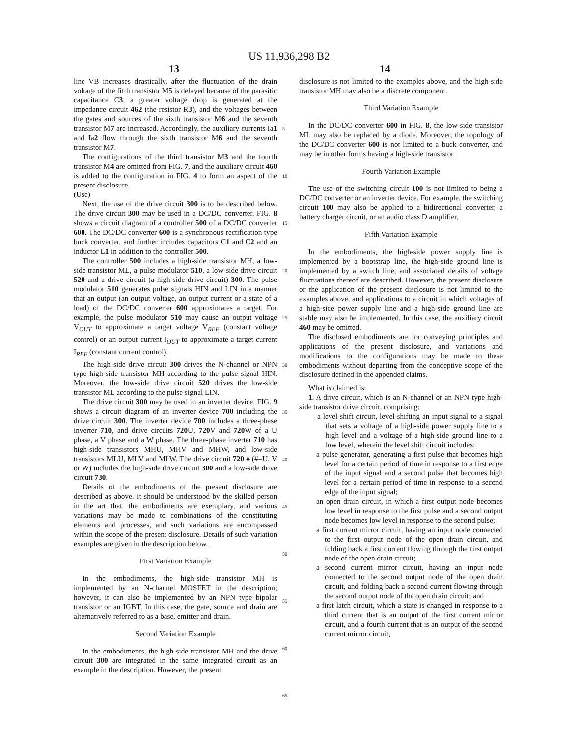US 11,936,298 B2
13 14
line VB increases drastically, after the fluctuation of the drain voltage of the fifth transistor M5 is delayed because of the parasitic capacitance C3, a greater voltage drop is generated at the impedance circuit 462 (the resistor R3), and the voltages between the gates and sources of the sixth transistor M6 and the seventh transistor M7 are increased. Accordingly, the auxiliary currents Ia1 and Ia2 flow through the sixth transistor M6 and the seventh transistor M7.
The configurations of the third transistor M3 and the fourth transistor M4 are omitted from FIG. 7, and the auxiliary circuit 460 is added to the configuration in FIG. 4 to form an aspect of the present disclosure.
(Use)
Next, the use of the drive circuit 300 is to be described below. The drive circuit 300 may be used in a DC/DC converter. FIG. 8 shows a circuit diagram of a controller 500 of a DC/DC converter 600. The DC/DC converter 600 is a synchronous rectification type buck converter, and further includes capacitors C1 and C2 and an inductor L1 in addition to the controller 500.
The controller 500 includes a high-side transistor MH, a low-side transistor ML, a pulse modulator 510, a low-side drive circuit 520 and a drive circuit (a high-side drive circuit) 300. The pulse modulator 510 generates pulse signals HIN and LIN in a manner that an output (an output voltage, an output current or a state of a load) of the DC/DC converter 600 approximates a target. For example, the pulse modulator 510 may cause an output voltage V<sub>OUT</sub> to approximate a target voltage V<sub>REF</sub> (constant voltage control) or an output current I<sub>OUT</sub> to approximate a target current I<sub>REF</sub> (constant current control).
The high-side drive circuit 300 drives the N-channel or NPN type high-side transistor MH according to the pulse signal HIN. Moreover, the low-side drive circuit 520 drives the low-side transistor ML according to the pulse signal LIN.
The drive circuit 300 may be used in an inverter device. FIG. 9 shows a circuit diagram of an inverter device 700 including the drive circuit 300. The inverter device 700 includes a three-phase inverter 710, and drive circuits 720 U, 720 V and 720 W of a U phase, a V phase and a W phase. The three-phase inverter 710 has high-side transistors MHU, MHV and MHW, and low-side transistors MLU, MLV and MLW. The drive circuit 720 # (#=U, V or W) includes the high-side drive circuit 300 and a low-side drive circuit 730.
Details of the embodiments of the present disclosure are described as above. It should be understood by the skilled person in the art that, the embodiments are exemplary, and various variations may be made to combinations of the constituting elements and processes, and such variations are encompassed within the scope of the present disclosure. Details of such variation examples are given in the description below.
First Variation Example
In the embodiments, the high-side transistor MH is implemented by an N-channel MOSFET in the description; however, it can also be implemented by an NPN type bipolar transistor or an IGBT. In this case, the gate, source and drain are alternatively referred to as a base, emitter and drain.
Second Variation Example
In the embodiments, the high-side transistor MH and the drive circuit 300 are integrated in the same integrated circuit as an example in the description. However, the present
5
10
15
20
25
30
35
40
45
50
55
60
65
disclosure is not limited to the examples above, and the high-side transistor MH may also be a discrete component.
Third Variation Example
In the DC/DC converter 600 in FIG. 8, the low-side transistor ML may also be replaced by a diode. Moreover, the topology of the DC/DC converter 600 is not limited to a buck converter, and may be in other forms having a high-side transistor.
Fourth Variation Example
The use of the switching circuit 100 is not limited to being a DC/DC converter or an inverter device. For example, the switching circuit 100 may also be applied to a bidirectional converter, a battery charger circuit, or an audio class D amplifier.
Fifth Variation Example
In the embodiments, the high-side power supply line is implemented by a bootstrap line, the high-side ground line is implemented by a switch line, and associated details of voltage fluctuations thereof are described. However, the present disclosure or the application of the present disclosure is not limited to the examples above, and applications to a circuit in which voltages of a high-side power supply line and a high-side ground line are stable may also be implemented. In this case, the auxiliary circuit 460 may be omitted.
The disclosed embodiments are for conveying principles and applications of the present disclosure, and variations and modifications to the configurations may be made to these embodiments without departing from the conceptive scope of the disclosure defined in the appended claims.
What is claimed is:
1. A drive circuit, which is an N-channel or an NPN type high-side transistor drive circuit, comprising:
a level shift circuit, level-shifting an input signal to a signal that sets a voltage of a high-side power supply line to a high level and a voltage of a high-side ground line to a low level, wherein the level shift circuit includes:
a pulse generator, generating a first pulse that becomes high level for a certain period of time in response to a first edge of the input signal and a second pulse that becomes high level for a certain period of time in response to a second edge of the input signal;
an open drain circuit, in which a first output node becomes low level in response to the first pulse and a second output node becomes low level in response to the second pulse;
a first current mirror circuit, having an input node connected to the first output node of the open drain circuit, and folding back a first current flowing through the first output node of the open drain circuit;
a second current mirror circuit, having an input node connected to the second output node of the open drain circuit, and folding back a second current flowing through the second output node of the open drain circuit; and
a first latch circuit, which a state is changed in response to a third current that is an output of the first current mirror circuit, and a fourth current that is an output of the second current mirror circuit,